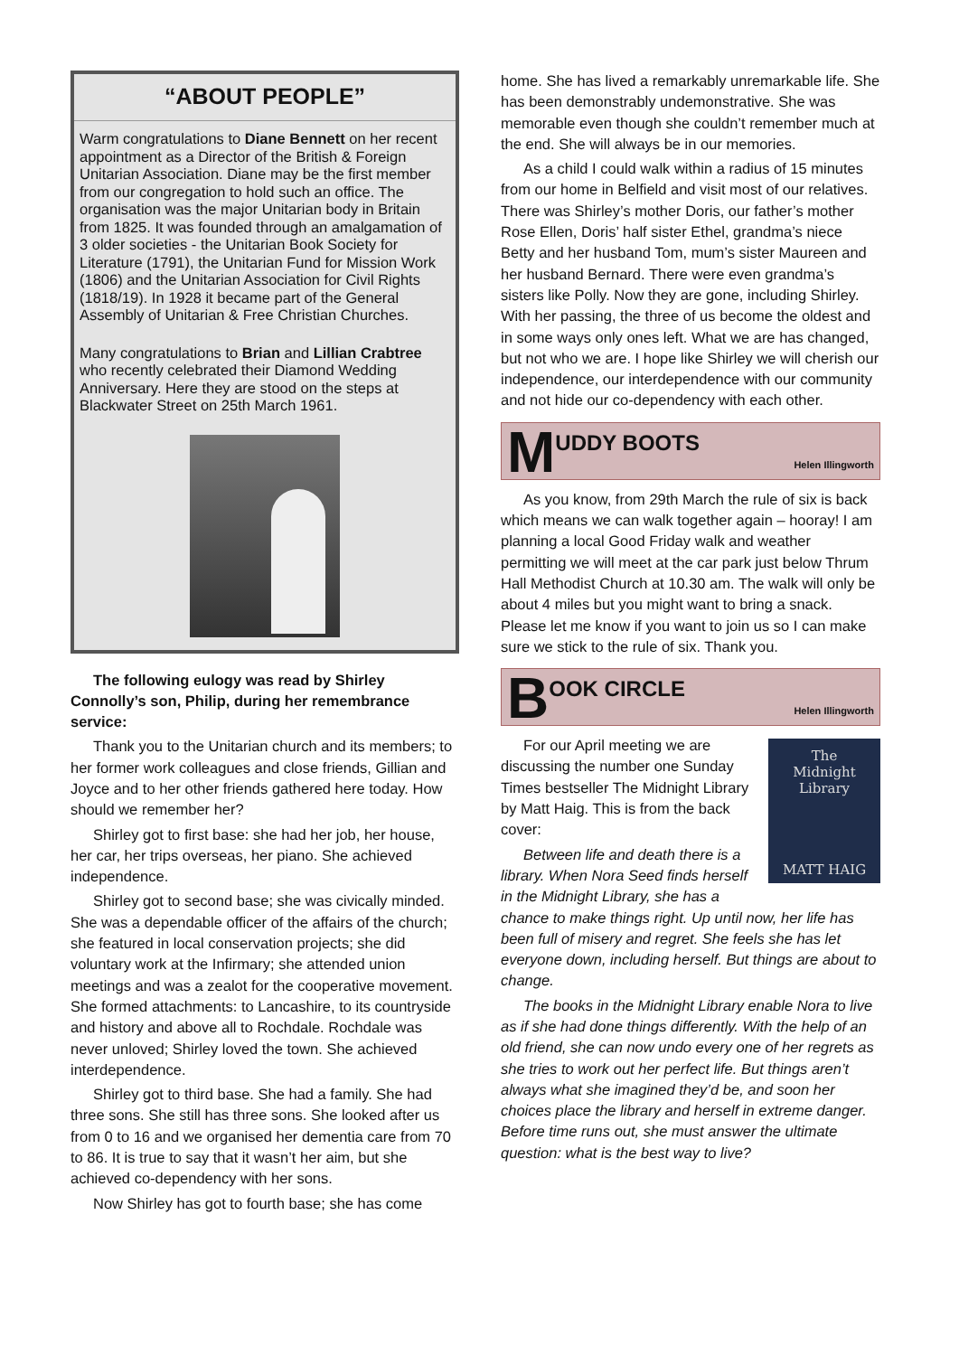“ABOUT PEOPLE”
Warm congratulations to Diane Bennett on her recent appointment as a Director of the British & Foreign Unitarian Association. Diane may be the first member from our congregation to hold such an office. The organisation was the major Unitarian body in Britain from 1825. It was founded through an amalgamation of 3 older societies - the Unitarian Book Society for Literature (1791), the Unitarian Fund for Mission Work (1806) and the Unitarian Association for Civil Rights (1818/19). In 1928 it became part of the General Assembly of Unitarian & Free Christian Churches.
Many congratulations to Brian and Lillian Crabtree who recently celebrated their Diamond Wedding Anniversary. Here they are stood on the steps at Blackwater Street on 25th March 1961.
The following eulogy was read by Shirley Connolly’s son, Philip, during her remembrance service:
Thank you to the Unitarian church and its members; to her former work colleagues and close friends, Gillian and Joyce and to her other friends gathered here today. How should we remember her?
Shirley got to first base: she had her job, her house, her car, her trips overseas, her piano. She achieved independence.
Shirley got to second base; she was civically minded. She was a dependable officer of the affairs of the church; she featured in local conservation projects; she did voluntary work at the Infirmary; she attended union meetings and was a zealot for the cooperative movement. She formed attachments: to Lancashire, to its countryside and history and above all to Rochdale. Rochdale was never unloved; Shirley loved the town. She achieved interdependence.
Shirley got to third base. She had a family. She had three sons. She still has three sons. She looked after us from 0 to 16 and we organised her dementia care from 70 to 86. It is true to say that it wasn’t her aim, but she achieved co-dependency with her sons.
Now Shirley has got to fourth base; she has come
home. She has lived a remarkably unremarkable life. She has been demonstrably undemonstrative. She was memorable even though she couldn’t remember much at the end. She will always be in our memories.
As a child I could walk within a radius of 15 minutes from our home in Belfield and visit most of our relatives. There was Shirley’s mother Doris, our father’s mother Rose Ellen, Doris’ half sister Ethel, grandma’s niece Betty and her husband Tom, mum’s sister Maureen and her husband Bernard. There were even grandma’s sisters like Polly. Now they are gone, including Shirley. With her passing, the three of us become the oldest and in some ways only ones left. What we are has changed, but not who we are. I hope like Shirley we will cherish our independence, our interdependence with our community and not hide our co-dependency with each other.
M UDDY BOOTS
Helen Illingworth
As you know, from 29th March the rule of six is back which means we can walk together again – hooray! I am planning a local Good Friday walk and weather permitting we will meet at the car park just below Thrum Hall Methodist Church at 10.30 am. The walk will only be about 4 miles but you might want to bring a snack. Please let me know if you want to join us so I can make sure we stick to the rule of six. Thank you.
B OOK CIRCLE
Helen Illingworth
The
Midnight
Library
MATT HAIG
For our April meeting we are discussing the number one Sunday Times bestseller The Midnight Library by Matt Haig. This is from the back cover:
Between life and death there is a library. When Nora Seed finds herself in the Midnight Library, she has a chance to make things right. Up until now, her life has been full of misery and regret. She feels she has let everyone down, including herself. But things are about to change.
The books in the Midnight Library enable Nora to live as if she had done things differently. With the help of an old friend, she can now undo every one of her regrets as she tries to work out her perfect life. But things aren’t always what she imagined they’d be, and soon her choices place the library and herself in extreme danger. Before time runs out, she must answer the ultimate question: what is the best way to live?